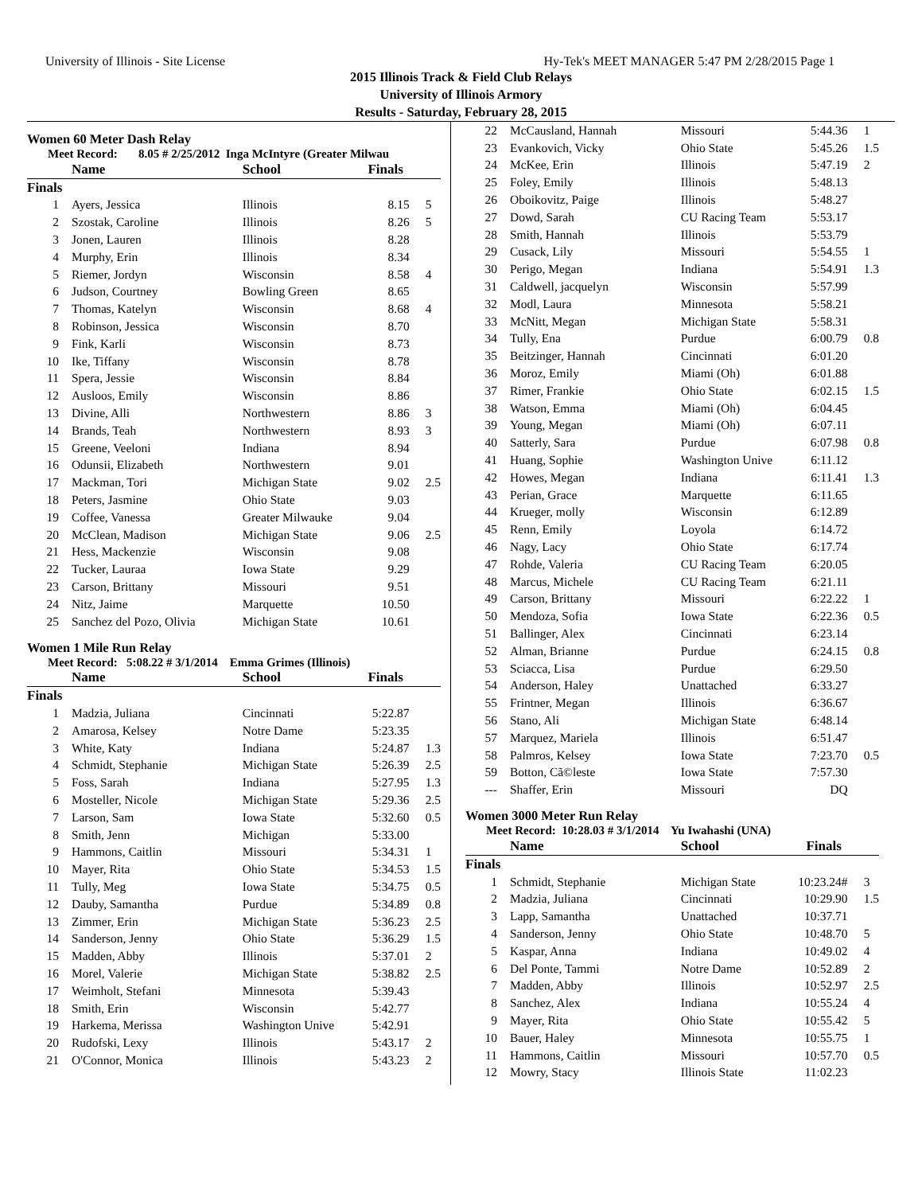University of Illinois - Site License Hy-Tek's MEET MANAGER 5:47 PM 2/28/2015 Page 1
2015 Illinois Track & Field Club Relays
University of Illinois Armory
Results - Saturday, February 28, 2015
Women 60 Meter Dash Relay
Meet Record: 8.05 # 2/25/2012 Inga McIntyre (Greater Milwau
| | Name | School | Finals | |
| --- | --- | --- | --- | --- |
| Finals | | | | |
| 1 | Ayers, Jessica | Illinois | 8.15 | 5 |
| 2 | Szostak, Caroline | Illinois | 8.26 | 5 |
| 3 | Jonen, Lauren | Illinois | 8.28 | |
| 4 | Murphy, Erin | Illinois | 8.34 | |
| 5 | Riemer, Jordyn | Wisconsin | 8.58 | 4 |
| 6 | Judson, Courtney | Bowling Green | 8.65 | |
| 7 | Thomas, Katelyn | Wisconsin | 8.68 | 4 |
| 8 | Robinson, Jessica | Wisconsin | 8.70 | |
| 9 | Fink, Karli | Wisconsin | 8.73 | |
| 10 | Ike, Tiffany | Wisconsin | 8.78 | |
| 11 | Spera, Jessie | Wisconsin | 8.84 | |
| 12 | Ausloos, Emily | Wisconsin | 8.86 | |
| 13 | Divine, Alli | Northwestern | 8.86 | 3 |
| 14 | Brands, Teah | Northwestern | 8.93 | 3 |
| 15 | Greene, Veeloni | Indiana | 8.94 | |
| 16 | Odunsii, Elizabeth | Northwestern | 9.01 | |
| 17 | Mackman, Tori | Michigan State | 9.02 | 2.5 |
| 18 | Peters, Jasmine | Ohio State | 9.03 | |
| 19 | Coffee, Vanessa | Greater Milwauke | 9.04 | |
| 20 | McClean, Madison | Michigan State | 9.06 | 2.5 |
| 21 | Hess, Mackenzie | Wisconsin | 9.08 | |
| 22 | Tucker, Lauraa | Iowa State | 9.29 | |
| 23 | Carson, Brittany | Missouri | 9.51 | |
| 24 | Nitz, Jaime | Marquette | 10.50 | |
| 25 | Sanchez del Pozo, Olivia | Michigan State | 10.61 | |
Women 1 Mile Run Relay
Meet Record: 5:08.22 # 3/1/2014 Emma Grimes (Illinois)
| | Name | School | Finals | |
| --- | --- | --- | --- | --- |
| Finals | | | | |
| 1 | Madzia, Juliana | Cincinnati | 5:22.87 | |
| 2 | Amarosa, Kelsey | Notre Dame | 5:23.35 | |
| 3 | White, Katy | Indiana | 5:24.87 | 1.3 |
| 4 | Schmidt, Stephanie | Michigan State | 5:26.39 | 2.5 |
| 5 | Foss, Sarah | Indiana | 5:27.95 | 1.3 |
| 6 | Mosteller, Nicole | Michigan State | 5:29.36 | 2.5 |
| 7 | Larson, Sam | Iowa State | 5:32.60 | 0.5 |
| 8 | Smith, Jenn | Michigan | 5:33.00 | |
| 9 | Hammons, Caitlin | Missouri | 5:34.31 | 1 |
| 10 | Mayer, Rita | Ohio State | 5:34.53 | 1.5 |
| 11 | Tully, Meg | Iowa State | 5:34.75 | 0.5 |
| 12 | Dauby, Samantha | Purdue | 5:34.89 | 0.8 |
| 13 | Zimmer, Erin | Michigan State | 5:36.23 | 2.5 |
| 14 | Sanderson, Jenny | Ohio State | 5:36.29 | 1.5 |
| 15 | Madden, Abby | Illinois | 5:37.01 | 2 |
| 16 | Morel, Valerie | Michigan State | 5:38.82 | 2.5 |
| 17 | Weimholt, Stefani | Minnesota | 5:39.43 | |
| 18 | Smith, Erin | Wisconsin | 5:42.77 | |
| 19 | Harkema, Merissa | Washington Unive | 5:42.91 | |
| 20 | Rudofski, Lexy | Illinois | 5:43.17 | 2 |
| 21 | O'Connor, Monica | Illinois | 5:43.23 | 2 |
| 22 | McCausland, Hannah | Missouri | 5:44.36 | 1 |
| 23 | Evankovich, Vicky | Ohio State | 5:45.26 | 1.5 |
| 24 | McKee, Erin | Illinois | 5:47.19 | 2 |
| 25 | Foley, Emily | Illinois | 5:48.13 | |
| 26 | Oboikovitz, Paige | Illinois | 5:48.27 | |
| 27 | Dowd, Sarah | CU Racing Team | 5:53.17 | |
| 28 | Smith, Hannah | Illinois | 5:53.79 | |
| 29 | Cusack, Lily | Missouri | 5:54.55 | 1 |
| 30 | Perigo, Megan | Indiana | 5:54.91 | 1.3 |
| 31 | Caldwell, jacquelyn | Wisconsin | 5:57.99 | |
| 32 | Modl, Laura | Minnesota | 5:58.21 | |
| 33 | McNitt, Megan | Michigan State | 5:58.31 | |
| 34 | Tully, Ena | Purdue | 6:00.79 | 0.8 |
| 35 | Beitzinger, Hannah | Cincinnati | 6:01.20 | |
| 36 | Moroz, Emily | Miami (Oh) | 6:01.88 | |
| 37 | Rimer, Frankie | Ohio State | 6:02.15 | 1.5 |
| 38 | Watson, Emma | Miami (Oh) | 6:04.45 | |
| 39 | Young, Megan | Miami (Oh) | 6:07.11 | |
| 40 | Satterly, Sara | Purdue | 6:07.98 | 0.8 |
| 41 | Huang, Sophie | Washington Unive | 6:11.12 | |
| 42 | Howes, Megan | Indiana | 6:11.41 | 1.3 |
| 43 | Perian, Grace | Marquette | 6:11.65 | |
| 44 | Krueger, molly | Wisconsin | 6:12.89 | |
| 45 | Renn, Emily | Loyola | 6:14.72 | |
| 46 | Nagy, Lacy | Ohio State | 6:17.74 | |
| 47 | Rohde, Valeria | CU Racing Team | 6:20.05 | |
| 48 | Marcus, Michele | CU Racing Team | 6:21.11 | |
| 49 | Carson, Brittany | Missouri | 6:22.22 | 1 |
| 50 | Mendoza, Sofia | Iowa State | 6:22.36 | 0.5 |
| 51 | Ballinger, Alex | Cincinnati | 6:23.14 | |
| 52 | Alman, Brianne | Purdue | 6:24.15 | 0.8 |
| 53 | Sciacca, Lisa | Purdue | 6:29.50 | |
| 54 | Anderson, Haley | Unattached | 6:33.27 | |
| 55 | Frintner, Megan | Illinois | 6:36.67 | |
| 56 | Stano, Ali | Michigan State | 6:48.14 | |
| 57 | Marquez, Mariela | Illinois | 6:51.47 | |
| 58 | Palmros, Kelsey | Iowa State | 7:23.70 | 0.5 |
| 59 | Botton, Cã©leste | Iowa State | 7:57.30 | |
| --- | Shaffer, Erin | Missouri | DQ | |
Women 3000 Meter Run Relay
Meet Record: 10:28.03 # 3/1/2014 Yu Iwahashi (UNA)
| | Name | School | Finals | |
| --- | --- | --- | --- | --- |
| Finals | | | | |
| 1 | Schmidt, Stephanie | Michigan State | 10:23.24# | 3 |
| 2 | Madzia, Juliana | Cincinnati | 10:29.90 | 1.5 |
| 3 | Lapp, Samantha | Unattached | 10:37.71 | |
| 4 | Sanderson, Jenny | Ohio State | 10:48.70 | 5 |
| 5 | Kaspar, Anna | Indiana | 10:49.02 | 4 |
| 6 | Del Ponte, Tammi | Notre Dame | 10:52.89 | 2 |
| 7 | Madden, Abby | Illinois | 10:52.97 | 2.5 |
| 8 | Sanchez, Alex | Indiana | 10:55.24 | 4 |
| 9 | Mayer, Rita | Ohio State | 10:55.42 | 5 |
| 10 | Bauer, Haley | Minnesota | 10:55.75 | 1 |
| 11 | Hammons, Caitlin | Missouri | 10:57.70 | 0.5 |
| 12 | Mowry, Stacy | Illinois State | 11:02.23 | |